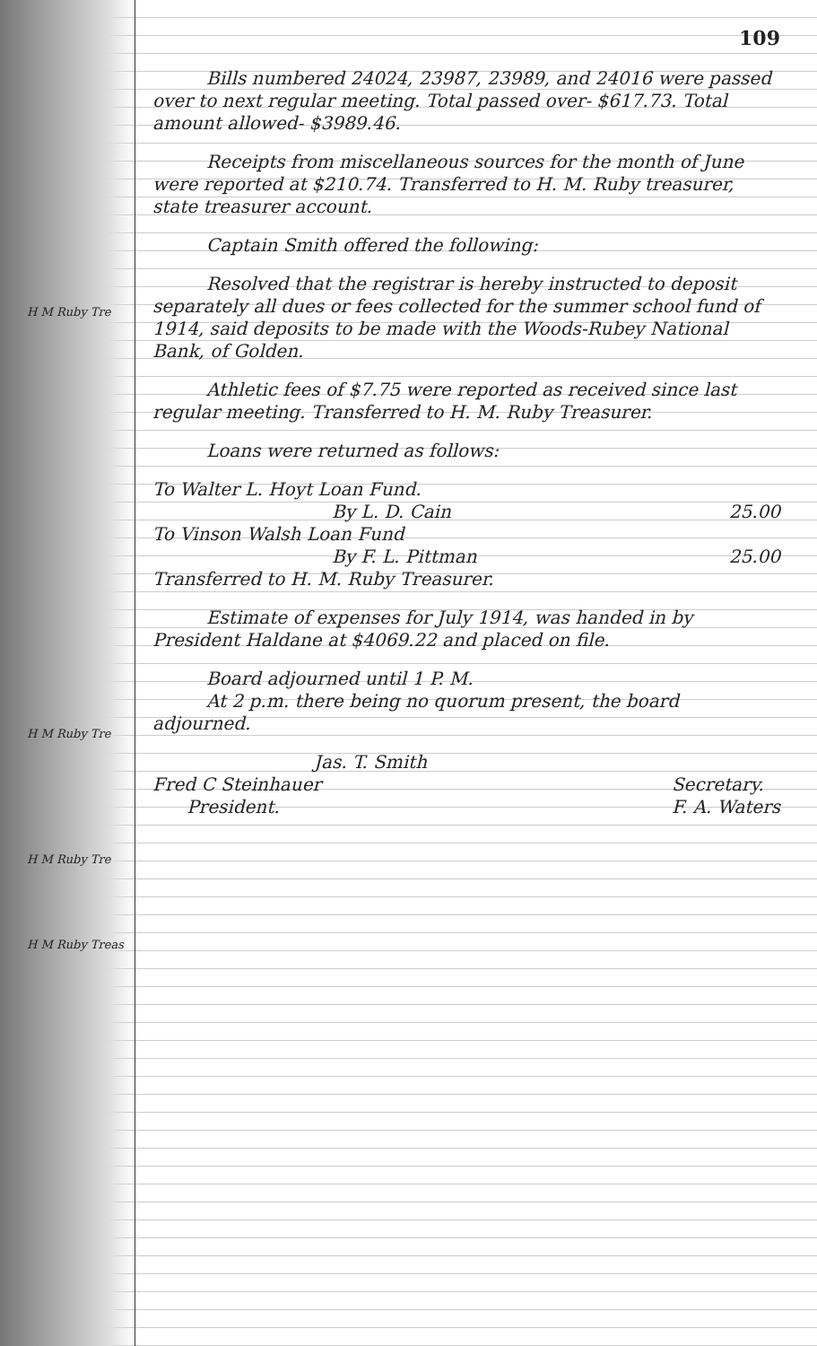H M Ruby Tre
H M Ruby Tre
H M Ruby Tre
H M Ruby Treas
109
Bills numbered 24024, 23987, 23989, and 24016 were passed over to next regular meeting. Total passed over- $617.73. Total amount allowed- $3989.46.
Receipts from miscellaneous sources for the month of June were reported at $210.74. Transferred to H. M. Ruby treasurer, state treasurer account.
Captain Smith offered the following:
Resolved that the registrar is hereby instructed to deposit separately all dues or fees collected for the summer school fund of 1914, said deposits to be made with the Woods-Rubey National Bank, of Golden.
Athletic fees of $7.75 were reported as received since last regular meeting. Transferred to H. M. Ruby Treasurer.
Loans were returned as follows:
To Walter L. Hoyt Loan Fund.
By L. D. Cain 25.00
To Vinson Walsh Loan Fund
By F. L. Pittman 25.00
Transferred to H. M. Ruby Treasurer.
Estimate of expenses for July 1914, was handed in by President Haldane at $4069.22 and placed on file.
Board adjourned until 1 P. M.
At 2 p.m. there being no quorum present, the board adjourned.
Jas. T. Smith
Fred C Steinhauer
President. Secretary.
F. A. Waters